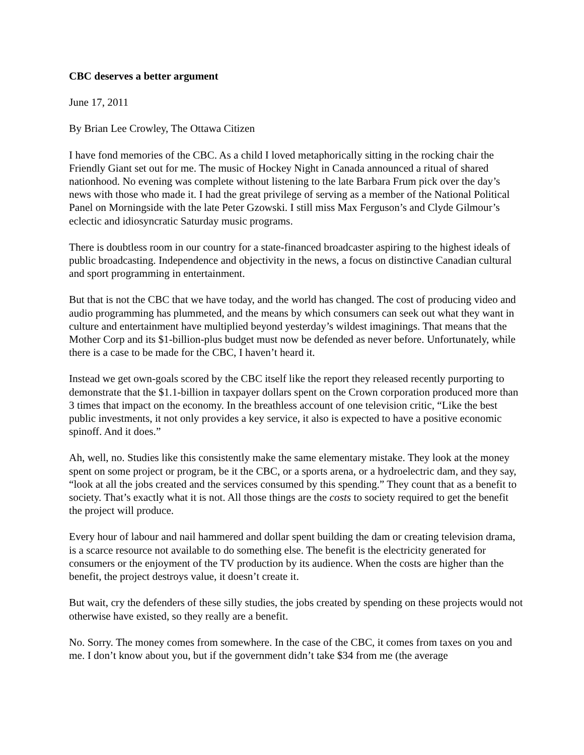CBC deserves a better argument
June 17, 2011
By Brian Lee Crowley, The Ottawa Citizen
I have fond memories of the CBC. As a child I loved metaphorically sitting in the rocking chair the Friendly Giant set out for me. The music of Hockey Night in Canada announced a ritual of shared nationhood. No evening was complete without listening to the late Barbara Frum pick over the day’s news with those who made it. I had the great privilege of serving as a member of the National Political Panel on Morningside with the late Peter Gzowski. I still miss Max Ferguson’s and Clyde Gilmour’s eclectic and idiosyncratic Saturday music programs.
There is doubtless room in our country for a state-financed broadcaster aspiring to the highest ideals of public broadcasting. Independence and objectivity in the news, a focus on distinctive Canadian cultural and sport programming in entertainment.
But that is not the CBC that we have today, and the world has changed. The cost of producing video and audio programming has plummeted, and the means by which consumers can seek out what they want in culture and entertainment have multiplied beyond yesterday’s wildest imaginings. That means that the Mother Corp and its $1-billion-plus budget must now be defended as never before. Unfortunately, while there is a case to be made for the CBC, I haven’t heard it.
Instead we get own-goals scored by the CBC itself like the report they released recently purporting to demonstrate that the $1.1-billion in taxpayer dollars spent on the Crown corporation produced more than 3 times that impact on the economy. In the breathless account of one television critic, “Like the best public investments, it not only provides a key service, it also is expected to have a positive economic spinoff. And it does.”
Ah, well, no. Studies like this consistently make the same elementary mistake. They look at the money spent on some project or program, be it the CBC, or a sports arena, or a hydroelectric dam, and they say, “look at all the jobs created and the services consumed by this spending.” They count that as a benefit to society. That’s exactly what it is not. All those things are the costs to society required to get the benefit the project will produce.
Every hour of labour and nail hammered and dollar spent building the dam or creating television drama, is a scarce resource not available to do something else. The benefit is the electricity generated for consumers or the enjoyment of the TV production by its audience. When the costs are higher than the benefit, the project destroys value, it doesn’t create it.
But wait, cry the defenders of these silly studies, the jobs created by spending on these projects would not otherwise have existed, so they really are a benefit.
No. Sorry. The money comes from somewhere. In the case of the CBC, it comes from taxes on you and me. I don’t know about you, but if the government didn’t take $34 from me (the average